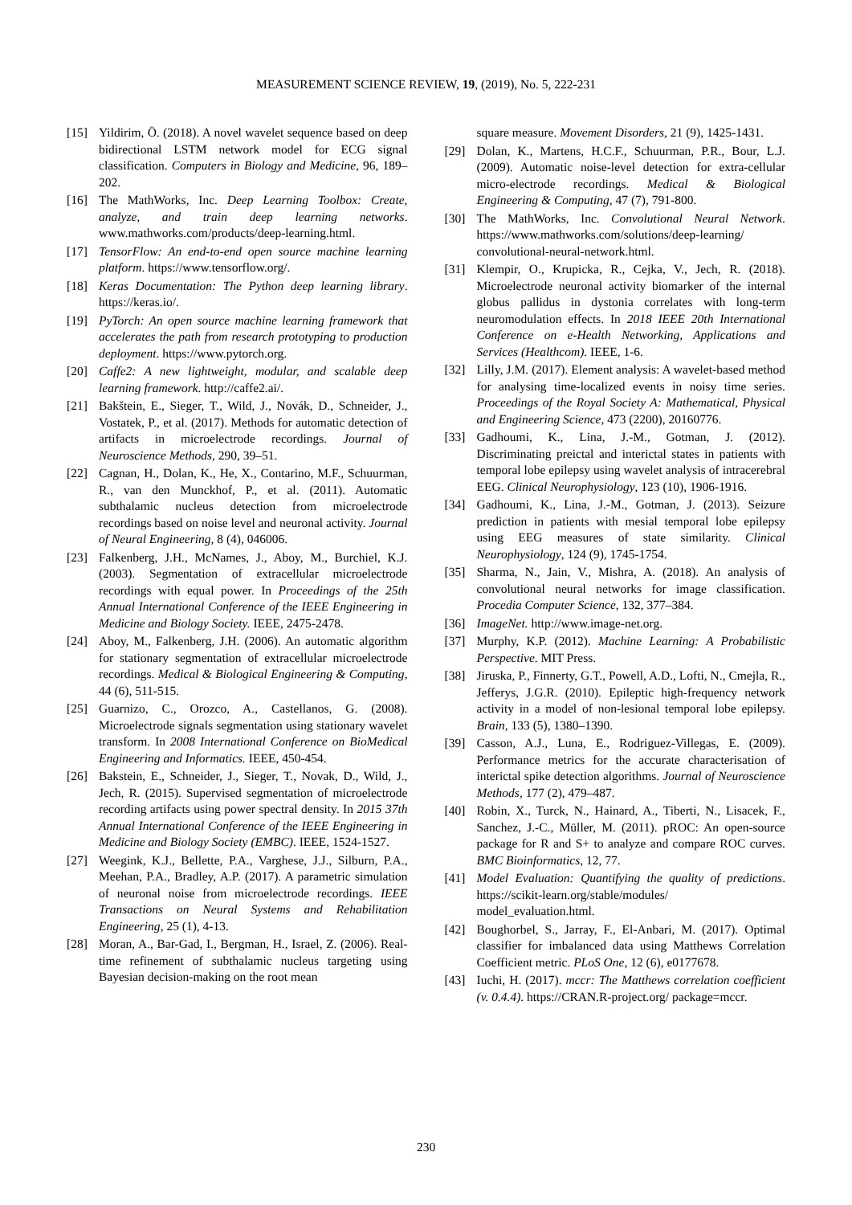MEASUREMENT SCIENCE REVIEW, 19, (2019), No. 5, 222-231
[15] Yildirim, Ö. (2018). A novel wavelet sequence based on deep bidirectional LSTM network model for ECG signal classification. Computers in Biology and Medicine, 96, 189–202.
[16] The MathWorks, Inc. Deep Learning Toolbox: Create, analyze, and train deep learning networks. www.mathworks.com/products/deep-learning.html.
[17] TensorFlow: An end-to-end open source machine learning platform. https://www.tensorflow.org/.
[18] Keras Documentation: The Python deep learning library. https://keras.io/.
[19] PyTorch: An open source machine learning framework that accelerates the path from research prototyping to production deployment. https://www.pytorch.org.
[20] Caffe2: A new lightweight, modular, and scalable deep learning framework. http://caffe2.ai/.
[21] Bakštein, E., Sieger, T., Wild, J., Novák, D., Schneider, J., Vostatek, P., et al. (2017). Methods for automatic detection of artifacts in microelectrode recordings. Journal of Neuroscience Methods, 290, 39–51.
[22] Cagnan, H., Dolan, K., He, X., Contarino, M.F., Schuurman, R., van den Munckhof, P., et al. (2011). Automatic subthalamic nucleus detection from microelectrode recordings based on noise level and neuronal activity. Journal of Neural Engineering, 8 (4), 046006.
[23] Falkenberg, J.H., McNames, J., Aboy, M., Burchiel, K.J. (2003). Segmentation of extracellular microelectrode recordings with equal power. In Proceedings of the 25th Annual International Conference of the IEEE Engineering in Medicine and Biology Society. IEEE, 2475-2478.
[24] Aboy, M., Falkenberg, J.H. (2006). An automatic algorithm for stationary segmentation of extracellular microelectrode recordings. Medical & Biological Engineering & Computing, 44 (6), 511-515.
[25] Guarnizo, C., Orozco, A., Castellanos, G. (2008). Microelectrode signals segmentation using stationary wavelet transform. In 2008 International Conference on BioMedical Engineering and Informatics. IEEE, 450-454.
[26] Bakstein, E., Schneider, J., Sieger, T., Novak, D., Wild, J., Jech, R. (2015). Supervised segmentation of microelectrode recording artifacts using power spectral density. In 2015 37th Annual International Conference of the IEEE Engineering in Medicine and Biology Society (EMBC). IEEE, 1524-1527.
[27] Weegink, K.J., Bellette, P.A., Varghese, J.J., Silburn, P.A., Meehan, P.A., Bradley, A.P. (2017). A parametric simulation of neuronal noise from microelectrode recordings. IEEE Transactions on Neural Systems and Rehabilitation Engineering, 25 (1), 4-13.
[28] Moran, A., Bar-Gad, I., Bergman, H., Israel, Z. (2006). Real-time refinement of subthalamic nucleus targeting using Bayesian decision-making on the root mean
square measure. Movement Disorders, 21 (9), 1425-1431.
[29] Dolan, K., Martens, H.C.F., Schuurman, P.R., Bour, L.J. (2009). Automatic noise-level detection for extra-cellular micro-electrode recordings. Medical & Biological Engineering & Computing, 47 (7), 791-800.
[30] The MathWorks, Inc. Convolutional Neural Network. https://www.mathworks.com/solutions/deep-learning/ convolutional-neural-network.html.
[31] Klempir, O., Krupicka, R., Cejka, V., Jech, R. (2018). Microelectrode neuronal activity biomarker of the internal globus pallidus in dystonia correlates with long-term neuromodulation effects. In 2018 IEEE 20th International Conference on e-Health Networking, Applications and Services (Healthcom). IEEE, 1-6.
[32] Lilly, J.M. (2017). Element analysis: A wavelet-based method for analysing time-localized events in noisy time series. Proceedings of the Royal Society A: Mathematical, Physical and Engineering Science, 473 (2200), 20160776.
[33] Gadhoumi, K., Lina, J.-M., Gotman, J. (2012). Discriminating preictal and interictal states in patients with temporal lobe epilepsy using wavelet analysis of intracerebral EEG. Clinical Neurophysiology, 123 (10), 1906-1916.
[34] Gadhoumi, K., Lina, J.-M., Gotman, J. (2013). Seizure prediction in patients with mesial temporal lobe epilepsy using EEG measures of state similarity. Clinical Neurophysiology, 124 (9), 1745-1754.
[35] Sharma, N., Jain, V., Mishra, A. (2018). An analysis of convolutional neural networks for image classification. Procedia Computer Science, 132, 377–384.
[36] ImageNet. http://www.image-net.org.
[37] Murphy, K.P. (2012). Machine Learning: A Probabilistic Perspective. MIT Press.
[38] Jiruska, P., Finnerty, G.T., Powell, A.D., Lofti, N., Cmejla, R., Jefferys, J.G.R. (2010). Epileptic high-frequency network activity in a model of non-lesional temporal lobe epilepsy. Brain, 133 (5), 1380–1390.
[39] Casson, A.J., Luna, E., Rodriguez-Villegas, E. (2009). Performance metrics for the accurate characterisation of interictal spike detection algorithms. Journal of Neuroscience Methods, 177 (2), 479–487.
[40] Robin, X., Turck, N., Hainard, A., Tiberti, N., Lisacek, F., Sanchez, J.-C., Müller, M. (2011). pROC: An open-source package for R and S+ to analyze and compare ROC curves. BMC Bioinformatics, 12, 77.
[41] Model Evaluation: Quantifying the quality of predictions. https://scikit-learn.org/stable/modules/ model_evaluation.html.
[42] Boughorbel, S., Jarray, F., El-Anbari, M. (2017). Optimal classifier for imbalanced data using Matthews Correlation Coefficient metric. PLoS One, 12 (6), e0177678.
[43] Iuchi, H. (2017). mccr: The Matthews correlation coefficient (v. 0.4.4). https://CRAN.R-project.org/ package=mccr.
230